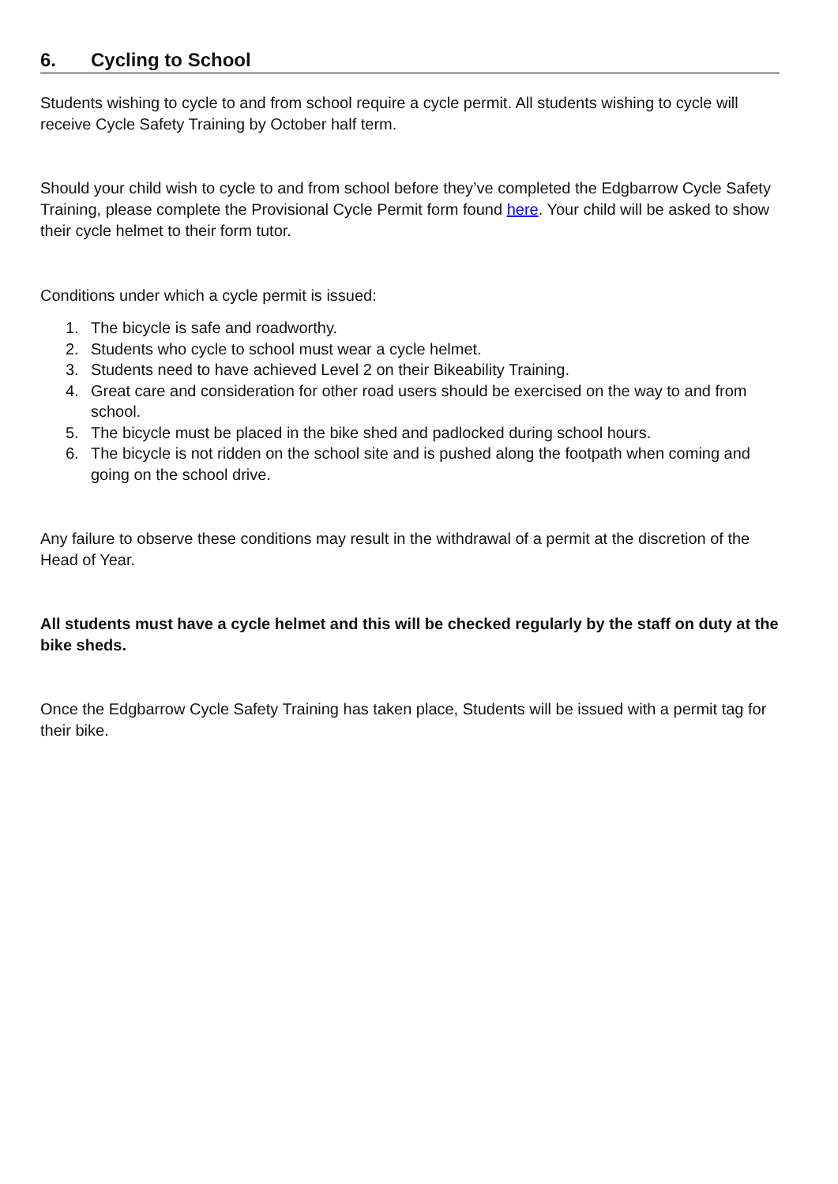6. Cycling to School
Students wishing to cycle to and from school require a cycle permit. All students wishing to cycle will receive Cycle Safety Training by October half term.
Should your child wish to cycle to and from school before they’ve completed the Edgbarrow Cycle Safety Training, please complete the Provisional Cycle Permit form found here. Your child will be asked to show their cycle helmet to their form tutor.
Conditions under which a cycle permit is issued:
1. The bicycle is safe and roadworthy.
2. Students who cycle to school must wear a cycle helmet.
3. Students need to have achieved Level 2 on their Bikeability Training.
4. Great care and consideration for other road users should be exercised on the way to and from school.
5. The bicycle must be placed in the bike shed and padlocked during school hours.
6. The bicycle is not ridden on the school site and is pushed along the footpath when coming and going on the school drive.
Any failure to observe these conditions may result in the withdrawal of a permit at the discretion of the Head of Year.
All students must have a cycle helmet and this will be checked regularly by the staff on duty at the bike sheds.
Once the Edgbarrow Cycle Safety Training has taken place, Students will be issued with a permit tag for their bike.